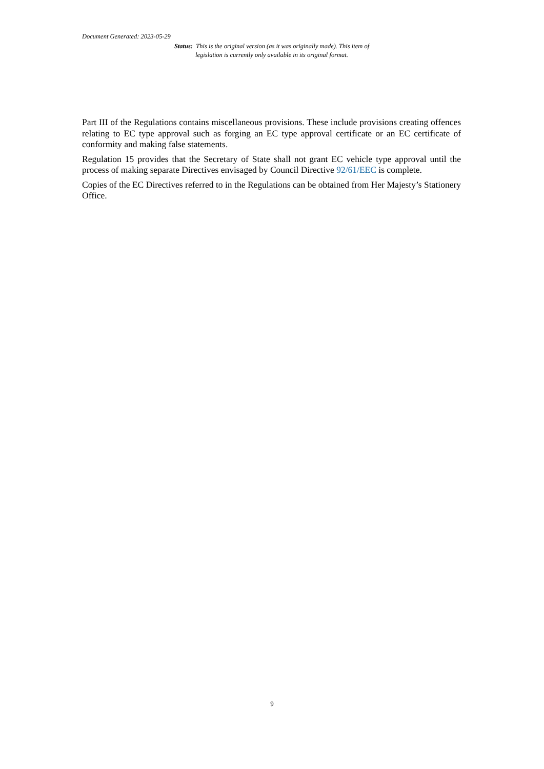Document Generated: 2023-05-29
Status: This is the original version (as it was originally made). This item of legislation is currently only available in its original format.
Part III of the Regulations contains miscellaneous provisions. These include provisions creating offences relating to EC type approval such as forging an EC type approval certificate or an EC certificate of conformity and making false statements.
Regulation 15 provides that the Secretary of State shall not grant EC vehicle type approval until the process of making separate Directives envisaged by Council Directive 92/61/EEC is complete.
Copies of the EC Directives referred to in the Regulations can be obtained from Her Majesty’s Stationery Office.
9